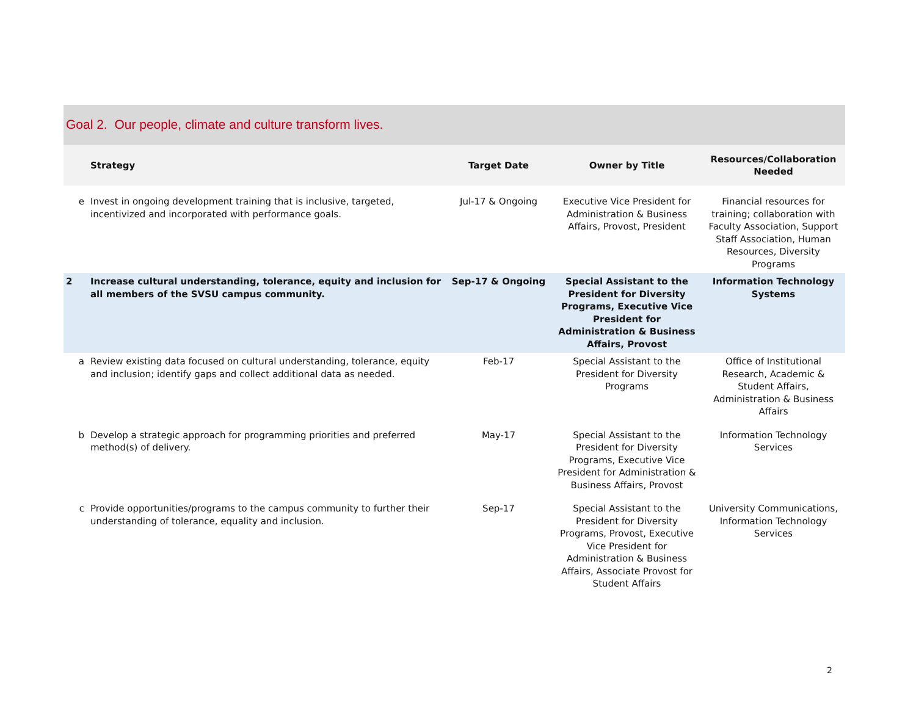Goal 2. Our people, climate and culture transform lives.
| | Strategy | Target Date | Owner by Title | Resources/Collaboration Needed |
| --- | --- | --- | --- | --- |
| e | Invest in ongoing development training that is inclusive, targeted, incentivized and incorporated with performance goals. | Jul-17 & Ongoing | Executive Vice President for Administration & Business Affairs, Provost, President | Financial resources for training; collaboration with Faculty Association, Support Staff Association, Human Resources, Diversity Programs |
| 2 | Increase cultural understanding, tolerance, equity and inclusion for all members of the SVSU campus community. | Sep-17 & Ongoing | Special Assistant to the President for Diversity Programs, Executive Vice President for Administration & Business Affairs, Provost | Information Technology Systems |
| a | Review existing data focused on cultural understanding, tolerance, equity and inclusion; identify gaps and collect additional data as needed. | Feb-17 | Special Assistant to the President for Diversity Programs | Office of Institutional Research, Academic & Student Affairs, Administration & Business Affairs |
| b | Develop a strategic approach for programming priorities and preferred method(s) of delivery. | May-17 | Special Assistant to the President for Diversity Programs, Executive Vice President for Administration & Business Affairs, Provost | Information Technology Services |
| c | Provide opportunities/programs to the campus community to further their understanding of tolerance, equality and inclusion. | Sep-17 | Special Assistant to the President for Diversity Programs, Provost, Executive Vice President for Administration & Business Affairs, Associate Provost for Student Affairs | University Communications, Information Technology Services |
2